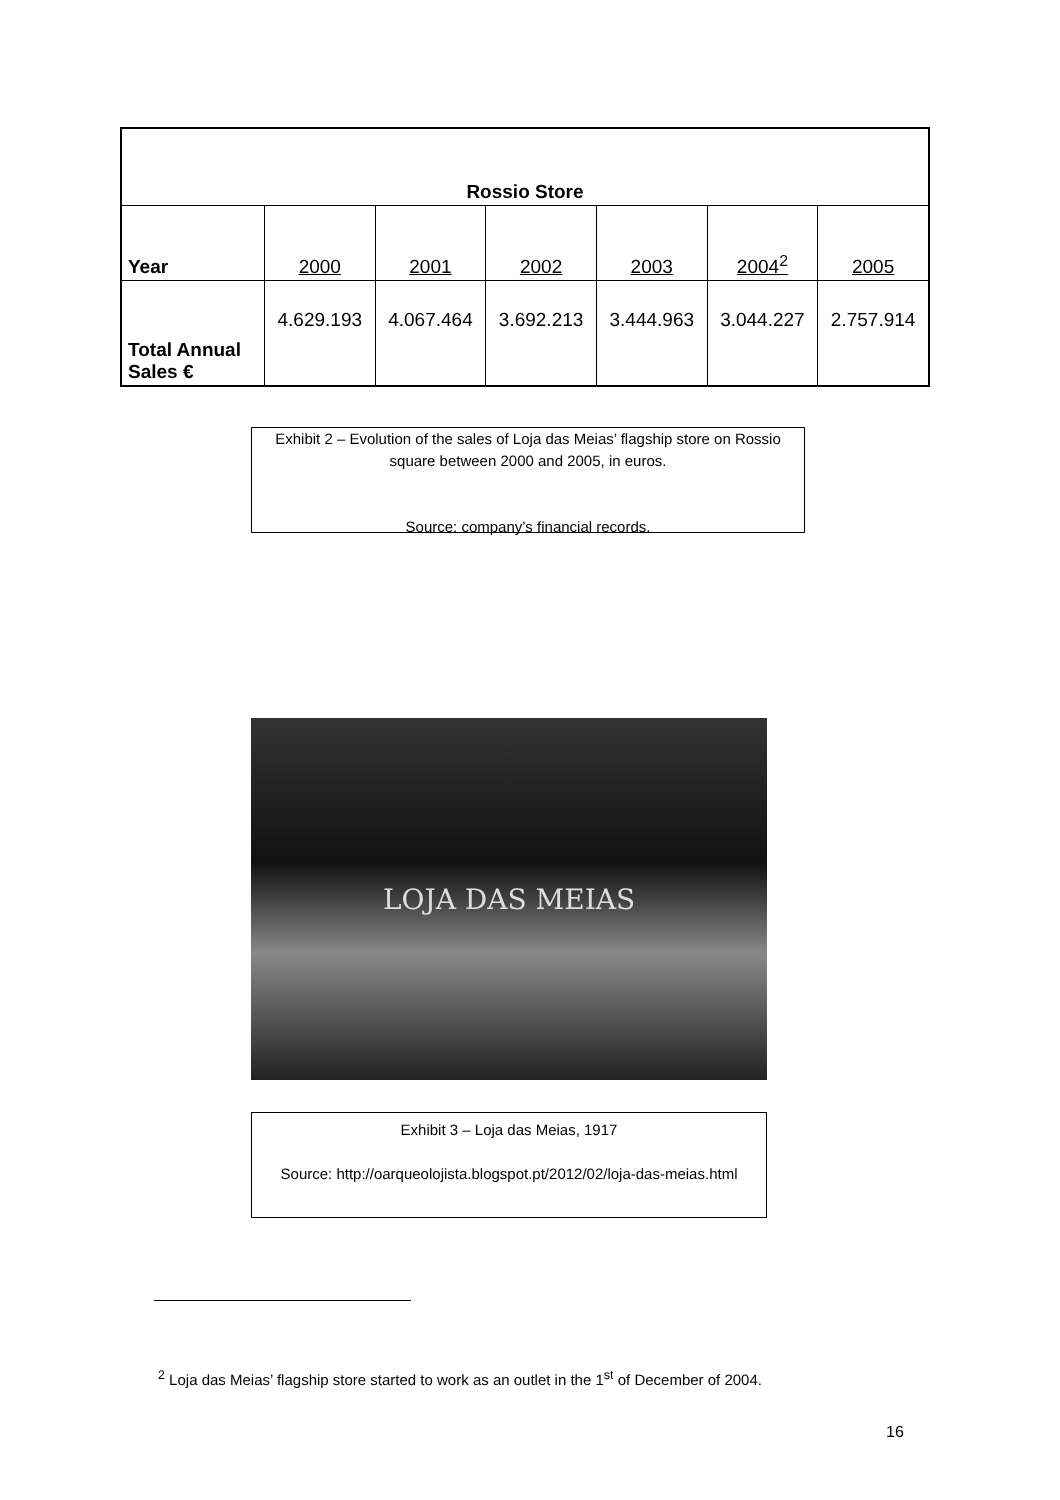| Rossio Store | | | | | | |
| --- | --- | --- | --- | --- | --- | --- |
| Year | 2000 | 2001 | 2002 | 2003 | 2004<sup>2</sup> | 2005 |
| Total Annual Sales € | 4.629.193 | 4.067.464 | 3.692.213 | 3.444.963 | 3.044.227 | 2.757.914 |
Exhibit 2 – Evolution of the sales of Loja das Meias’ flagship store on Rossio square between 2000 and 2005, in euros.
Source: company’s financial records.
LOJA DAS MEIAS
Exhibit 3 – Loja das Meias, 1917
Source: http://oarqueolojista.blogspot.pt/2012/02/loja-das-meias.html
<sup>2</sup> Loja das Meias’ flagship store started to work as an outlet in the 1<sup>st</sup> of December of 2004.
16